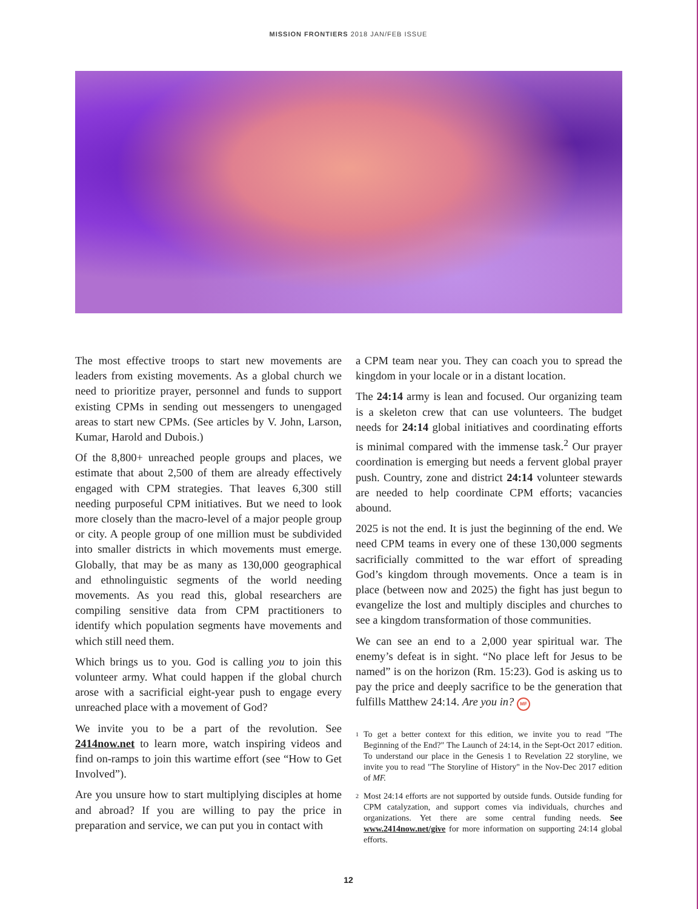MISSION FRONTIERS 2018 JAN/FEB ISSUE
The most effective troops to start new movements are leaders from existing movements. As a global church we need to prioritize prayer, personnel and funds to support existing CPMs in sending out messengers to unengaged areas to start new CPMs. (See articles by V. John, Larson, Kumar, Harold and Dubois.)
Of the 8,800+ unreached people groups and places, we estimate that about 2,500 of them are already effectively engaged with CPM strategies. That leaves 6,300 still needing purposeful CPM initiatives. But we need to look more closely than the macro-level of a major people group or city. A people group of one million must be subdivided into smaller districts in which movements must emerge. Globally, that may be as many as 130,000 geographical and ethnolinguistic segments of the world needing movements. As you read this, global researchers are compiling sensitive data from CPM practitioners to identify which population segments have movements and which still need them.
Which brings us to you. God is calling you to join this volunteer army. What could happen if the global church arose with a sacrificial eight-year push to engage every unreached place with a movement of God?
We invite you to be a part of the revolution. See 2414now.net to learn more, watch inspiring videos and find on-ramps to join this wartime effort (see “How to Get Involved”).
Are you unsure how to start multiplying disciples at home and abroad? If you are willing to pay the price in preparation and service, we can put you in contact with
a CPM team near you. They can coach you to spread the kingdom in your locale or in a distant location.
The 24:14 army is lean and focused. Our organizing team is a skeleton crew that can use volunteers. The budget needs for 24:14 global initiatives and coordinating efforts is minimal compared with the immense task.<sup>2</sup> Our prayer coordination is emerging but needs a fervent global prayer push. Country, zone and district 24:14 volunteer stewards are needed to help coordinate CPM efforts; vacancies abound.
2025 is not the end. It is just the beginning of the end. We need CPM teams in every one of these 130,000 segments sacrificially committed to the war effort of spreading God’s kingdom through movements. Once a team is in place (between now and 2025) the fight has just begun to evangelize the lost and multiply disciples and churches to see a kingdom transformation of those communities.
We can see an end to a 2,000 year spiritual war. The enemy’s defeat is in sight. “No place left for Jesus to be named” is on the horizon (Rm. 15:23). God is asking us to pay the price and deeply sacrifice to be the generation that fulfills Matthew 24:14. Are you in? MF
<sup>1</sup> To get a better context for this edition, we invite you to read "The Beginning of the End?" The Launch of 24:14, in the Sept-Oct 2017 edition. To understand our place in the Genesis 1 to Revelation 22 storyline, we invite you to read "The Storyline of History" in the Nov-Dec 2017 edition of MF.
<sup>2</sup> Most 24:14 efforts are not supported by outside funds. Outside funding for CPM catalyzation, and support comes via individuals, churches and organizations. Yet there are some central funding needs. See www.2414now.net/give for more information on supporting 24:14 global efforts.
12